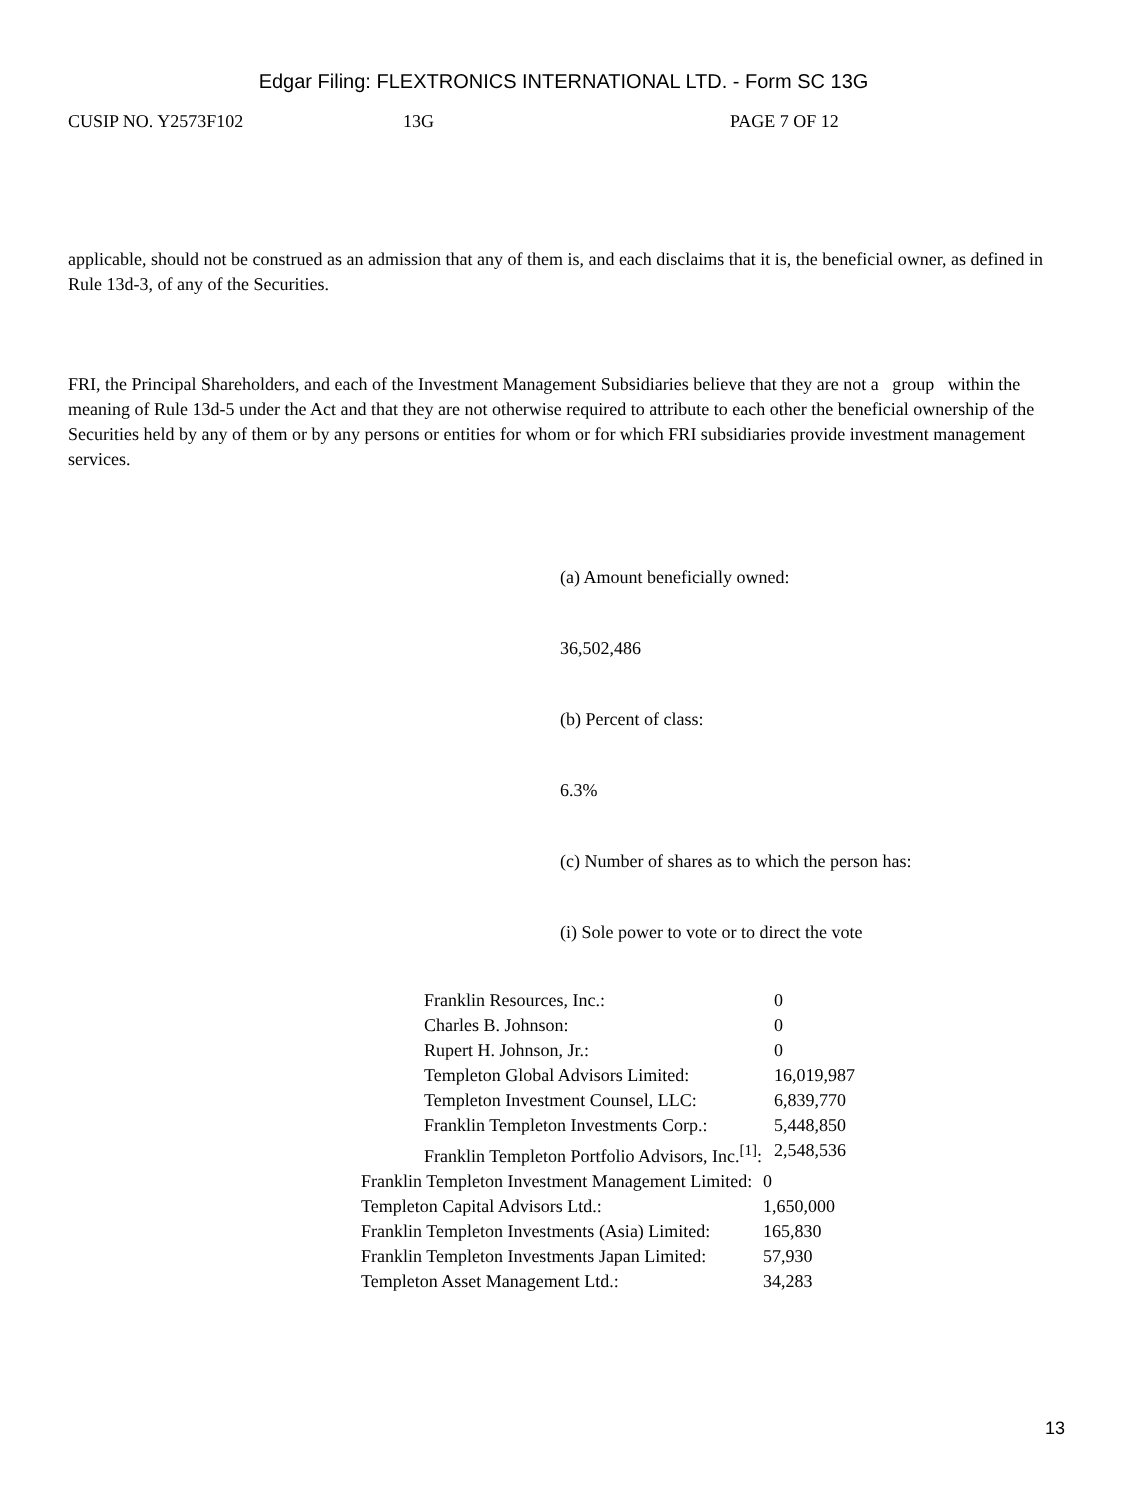Edgar Filing: FLEXTRONICS INTERNATIONAL LTD. - Form SC 13G
CUSIP NO. Y2573F102 13G PAGE 7 OF 12
applicable, should not be construed as an admission that any of them is, and each disclaims that it is, the beneficial owner, as defined in Rule 13d-3, of any of the Securities.
FRI, the Principal Shareholders, and each of the Investment Management Subsidiaries believe that they are not a group within the meaning of Rule 13d-5 under the Act and that they are not otherwise required to attribute to each other the beneficial ownership of the Securities held by any of them or by any persons or entities for whom or for which FRI subsidiaries provide investment management services.
(a) Amount beneficially owned:
36,502,486
(b) Percent of class:
6.3%
(c) Number of shares as to which the person has:
(i) Sole power to vote or to direct the vote
| Franklin Resources, Inc.: | 0 |
| Charles B. Johnson: | 0 |
| Rupert H. Johnson, Jr.: | 0 |
| Templeton Global Advisors Limited: | 16,019,987 |
| Templeton Investment Counsel, LLC: | 6,839,770 |
| Franklin Templeton Investments Corp.: | 5,448,850 |
| Franklin Templeton Portfolio Advisors, Inc.<sup>[1]</sup>: | 2,548,536 |
| Franklin Templeton Investment Management Limited: | 0 |
| Templeton Capital Advisors Ltd.: | 1,650,000 |
| Franklin Templeton Investments (Asia) Limited: | 165,830 |
| Franklin Templeton Investments Japan Limited: | 57,930 |
| Templeton Asset Management Ltd.: | 34,283 |
13